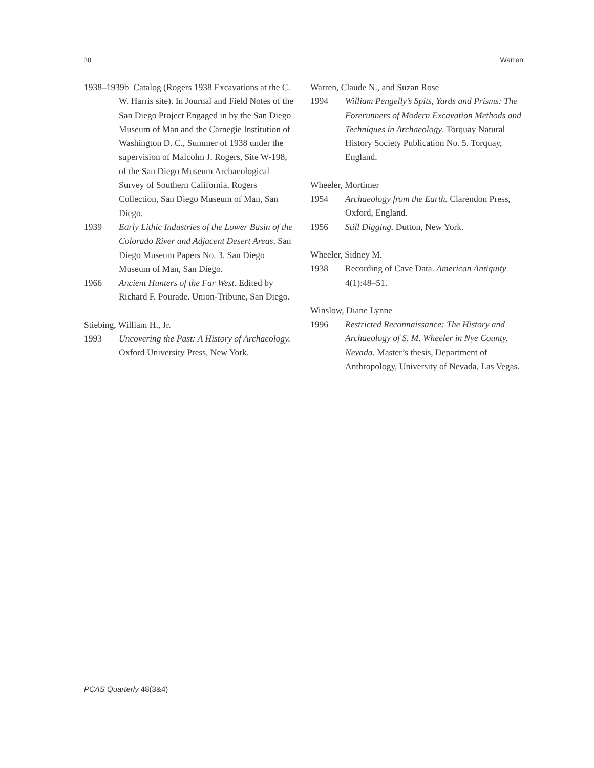30 Warren
1938–1939b Catalog (Rogers 1938 Excavations at the C. W. Harris site). In Journal and Field Notes of the San Diego Project Engaged in by the San Diego Museum of Man and the Carnegie Institution of Washington D. C., Summer of 1938 under the supervision of Malcolm J. Rogers, Site W-198, of the San Diego Museum Archaeological Survey of Southern California. Rogers Collection, San Diego Museum of Man, San Diego.
1939 Early Lithic Industries of the Lower Basin of the Colorado River and Adjacent Desert Areas. San Diego Museum Papers No. 3. San Diego Museum of Man, San Diego.
1966 Ancient Hunters of the Far West. Edited by Richard F. Pourade. Union-Tribune, San Diego.
Stiebing, William H., Jr.
1993 Uncovering the Past: A History of Archaeology. Oxford University Press, New York.
Warren, Claude N., and Suzan Rose
1994 William Pengelly’s Spits, Yards and Prisms: The Forerunners of Modern Excavation Methods and Techniques in Archaeology. Torquay Natural History Society Publication No. 5. Torquay, England.
Wheeler, Mortimer
1954 Archaeology from the Earth. Clarendon Press, Oxford, England.
1956 Still Digging. Dutton, New York.
Wheeler, Sidney M.
1938 Recording of Cave Data. American Antiquity 4(1):48–51.
Winslow, Diane Lynne
1996 Restricted Reconnaissance: The History and Archaeology of S. M. Wheeler in Nye County, Nevada. Master’s thesis, Department of Anthropology, University of Nevada, Las Vegas.
PCAS Quarterly 48(3&4)